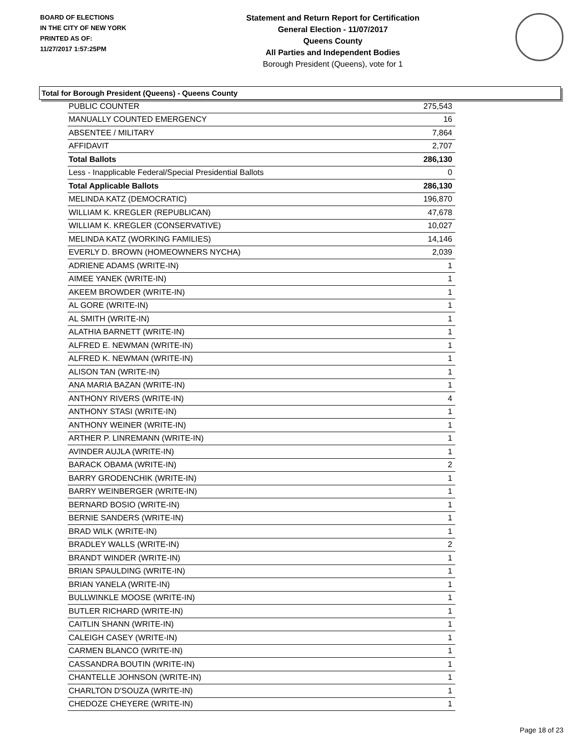BOARD OF ELECTIONS
IN THE CITY OF NEW YORK
PRINTED AS OF:
11/27/2017 1:57:25PM
Statement and Return Report for Certification
General Election - 11/07/2017
Queens County
All Parties and Independent Bodies
Borough President (Queens), vote for 1
Total for Borough President (Queens) - Queens County
| PUBLIC COUNTER | 275,543 |
| MANUALLY COUNTED EMERGENCY | 16 |
| ABSENTEE / MILITARY | 7,864 |
| AFFIDAVIT | 2,707 |
| Total Ballots | 286,130 |
| Less - Inapplicable Federal/Special Presidential Ballots | 0 |
| Total Applicable Ballots | 286,130 |
| MELINDA KATZ (DEMOCRATIC) | 196,870 |
| WILLIAM K. KREGLER (REPUBLICAN) | 47,678 |
| WILLIAM K. KREGLER (CONSERVATIVE) | 10,027 |
| MELINDA KATZ (WORKING FAMILIES) | 14,146 |
| EVERLY D. BROWN (HOMEOWNERS NYCHA) | 2,039 |
| ADRIENE ADAMS (WRITE-IN) | 1 |
| AIMEE YANEK (WRITE-IN) | 1 |
| AKEEM BROWDER (WRITE-IN) | 1 |
| AL GORE (WRITE-IN) | 1 |
| AL SMITH (WRITE-IN) | 1 |
| ALATHIA BARNETT (WRITE-IN) | 1 |
| ALFRED E. NEWMAN (WRITE-IN) | 1 |
| ALFRED K. NEWMAN (WRITE-IN) | 1 |
| ALISON TAN (WRITE-IN) | 1 |
| ANA MARIA BAZAN (WRITE-IN) | 1 |
| ANTHONY RIVERS (WRITE-IN) | 4 |
| ANTHONY STASI (WRITE-IN) | 1 |
| ANTHONY WEINER (WRITE-IN) | 1 |
| ARTHER P. LINREMANN (WRITE-IN) | 1 |
| AVINDER AUJLA (WRITE-IN) | 1 |
| BARACK OBAMA (WRITE-IN) | 2 |
| BARRY GRODENCHIK (WRITE-IN) | 1 |
| BARRY WEINBERGER (WRITE-IN) | 1 |
| BERNARD BOSIO (WRITE-IN) | 1 |
| BERNIE SANDERS (WRITE-IN) | 1 |
| BRAD WILK (WRITE-IN) | 1 |
| BRADLEY WALLS (WRITE-IN) | 2 |
| BRANDT WINDER (WRITE-IN) | 1 |
| BRIAN SPAULDING (WRITE-IN) | 1 |
| BRIAN YANELA (WRITE-IN) | 1 |
| BULLWINKLE MOOSE (WRITE-IN) | 1 |
| BUTLER RICHARD (WRITE-IN) | 1 |
| CAITLIN SHANN (WRITE-IN) | 1 |
| CALEIGH CASEY (WRITE-IN) | 1 |
| CARMEN BLANCO (WRITE-IN) | 1 |
| CASSANDRA BOUTIN (WRITE-IN) | 1 |
| CHANTELLE JOHNSON (WRITE-IN) | 1 |
| CHARLTON D'SOUZA (WRITE-IN) | 1 |
| CHEDOZE CHEYERE (WRITE-IN) | 1 |
Page 18 of 23